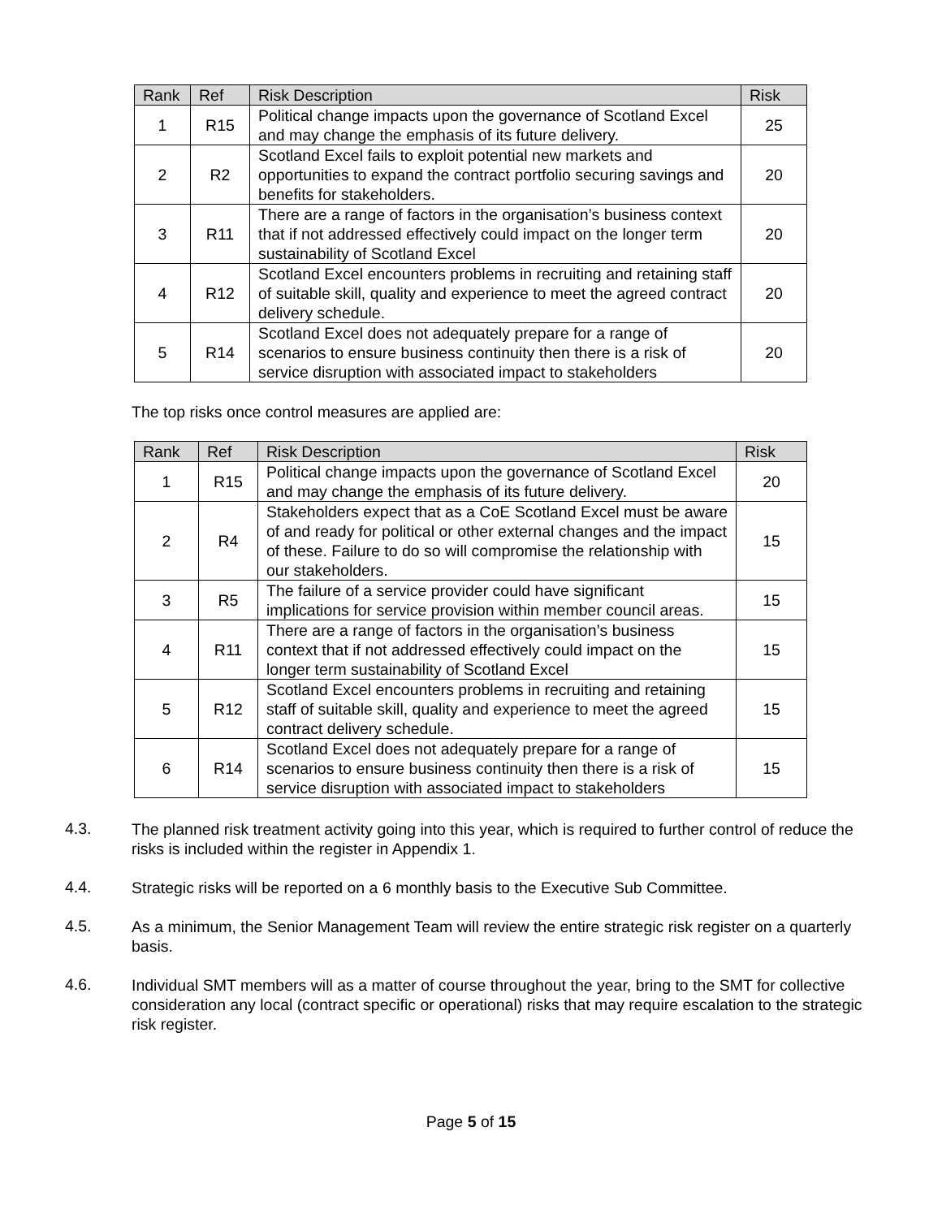| Rank | Ref | Risk Description | Risk |
| --- | --- | --- | --- |
| 1 | R15 | Political change impacts upon the governance of Scotland Excel and may change the emphasis of its future delivery. | 25 |
| 2 | R2 | Scotland Excel fails to exploit potential new markets and opportunities to expand the contract portfolio securing savings and benefits for stakeholders. | 20 |
| 3 | R11 | There are a range of factors in the organisation’s business context that if not addressed effectively could impact on the longer term sustainability of Scotland Excel | 20 |
| 4 | R12 | Scotland Excel encounters problems in recruiting and retaining staff of suitable skill, quality and experience to meet the agreed contract delivery schedule. | 20 |
| 5 | R14 | Scotland Excel does not adequately prepare for a range of scenarios to ensure business continuity then there is a risk of service disruption with associated impact to stakeholders | 20 |
The top risks once control measures are applied are:
| Rank | Ref | Risk Description | Risk |
| --- | --- | --- | --- |
| 1 | R15 | Political change impacts upon the governance of Scotland Excel and may change the emphasis of its future delivery. | 20 |
| 2 | R4 | Stakeholders expect that as a CoE Scotland Excel must be aware of and ready for political or other external changes and the impact of these. Failure to do so will compromise the relationship with our stakeholders. | 15 |
| 3 | R5 | The failure of a service provider could have significant implications for service provision within member council areas. | 15 |
| 4 | R11 | There are a range of factors in the organisation’s business context that if not addressed effectively could impact on the longer term sustainability of Scotland Excel | 15 |
| 5 | R12 | Scotland Excel encounters problems in recruiting and retaining staff of suitable skill, quality and experience to meet the agreed contract delivery schedule. | 15 |
| 6 | R14 | Scotland Excel does not adequately prepare for a range of scenarios to ensure business continuity then there is a risk of service disruption with associated impact to stakeholders | 15 |
4.3.
The planned risk treatment activity going into this year, which is required to further control of reduce the risks is included within the register in Appendix 1.
4.4.
Strategic risks will be reported on a 6 monthly basis to the Executive Sub Committee.
4.5.
As a minimum, the Senior Management Team will review the entire strategic risk register on a quarterly basis.
4.6.
Individual SMT members will as a matter of course throughout the year, bring to the SMT for collective consideration any local (contract specific or operational) risks that may require escalation to the strategic risk register.
Page 5 of 15